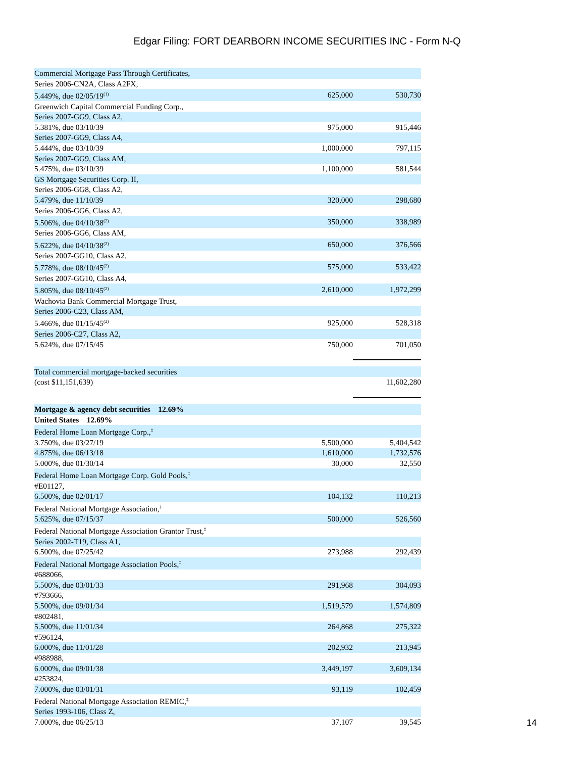Edgar Filing: FORT DEARBORN INCOME SECURITIES INC - Form N-Q
| Commercial Mortgage Pass Through Certificates, | | |
| Series 2006-CN2A, Class A2FX, | | |
| 5.449%, due 02/05/19<sup>(1)</sup> | 625,000 | 530,730 |
| Greenwich Capital Commercial Funding Corp., | | |
| Series 2007-GG9, Class A2, | | |
| 5.381%, due 03/10/39 | 975,000 | 915,446 |
| Series 2007-GG9, Class A4, | | |
| 5.444%, due 03/10/39 | 1,000,000 | 797,115 |
| Series 2007-GG9, Class AM, | | |
| 5.475%, due 03/10/39 | 1,100,000 | 581,544 |
| GS Mortgage Securities Corp. II, | | |
| Series 2006-GG8, Class A2, | | |
| 5.479%, due 11/10/39 | 320,000 | 298,680 |
| Series 2006-GG6, Class A2, | | |
| 5.506%, due 04/10/38<sup>(2)</sup> | 350,000 | 338,989 |
| Series 2006-GG6, Class AM, | | |
| 5.622%, due 04/10/38<sup>(2)</sup> | 650,000 | 376,566 |
| Series 2007-GG10, Class A2, | | |
| 5.778%, due 08/10/45<sup>(2)</sup> | 575,000 | 533,422 |
| Series 2007-GG10, Class A4, | | |
| 5.805%, due 08/10/45<sup>(2)</sup> | 2,610,000 | 1,972,299 |
| Wachovia Bank Commercial Mortgage Trust, | | |
| Series 2006-C23, Class AM, | | |
| 5.466%, due 01/15/45<sup>(2)</sup> | 925,000 | 528,318 |
| Series 2006-C27, Class A2, | | |
| 5.624%, due 07/15/45 | 750,000 | 701,050 |
| Total commercial mortgage-backed securities | | |
| (cost $11,151,639) | | 11,602,280 |
| Mortgage & agency debt securities 12.69% | | |
| United States 12.69% | | |
| Federal Home Loan Mortgage Corp.,<sup>‡</sup> | | |
| 3.750%, due 03/27/19 | 5,500,000 | 5,404,542 |
| 4.875%, due 06/13/18 | 1,610,000 | 1,732,576 |
| 5.000%, due 01/30/14 | 30,000 | 32,550 |
| Federal Home Loan Mortgage Corp. Gold Pools,<sup>‡</sup> | | |
| #E01127, | | |
| 6.500%, due 02/01/17 | 104,132 | 110,213 |
| Federal National Mortgage Association,<sup>‡</sup> | | |
| 5.625%, due 07/15/37 | 500,000 | 526,560 |
| Federal National Mortgage Association Grantor Trust,<sup>‡</sup> | | |
| Series 2002-T19, Class A1, | | |
| 6.500%, due 07/25/42 | 273,988 | 292,439 |
| Federal National Mortgage Association Pools,<sup>‡</sup> | | |
| #688066, | | |
| 5.500%, due 03/01/33 | 291,968 | 304,093 |
| #793666, | | |
| 5.500%, due 09/01/34 | 1,519,579 | 1,574,809 |
| #802481, | | |
| 5.500%, due 11/01/34 | 264,868 | 275,322 |
| #596124, | | |
| 6.000%, due 11/01/28 | 202,932 | 213,945 |
| #988988, | | |
| 6.000%, due 09/01/38 | 3,449,197 | 3,609,134 |
| #253824, | | |
| 7.000%, due 03/01/31 | 93,119 | 102,459 |
| Federal National Mortgage Association REMIC,<sup>‡</sup> | | |
| Series 1993-106, Class Z, | | |
| 7.000%, due 06/25/13 | 37,107 | 39,545 |
14